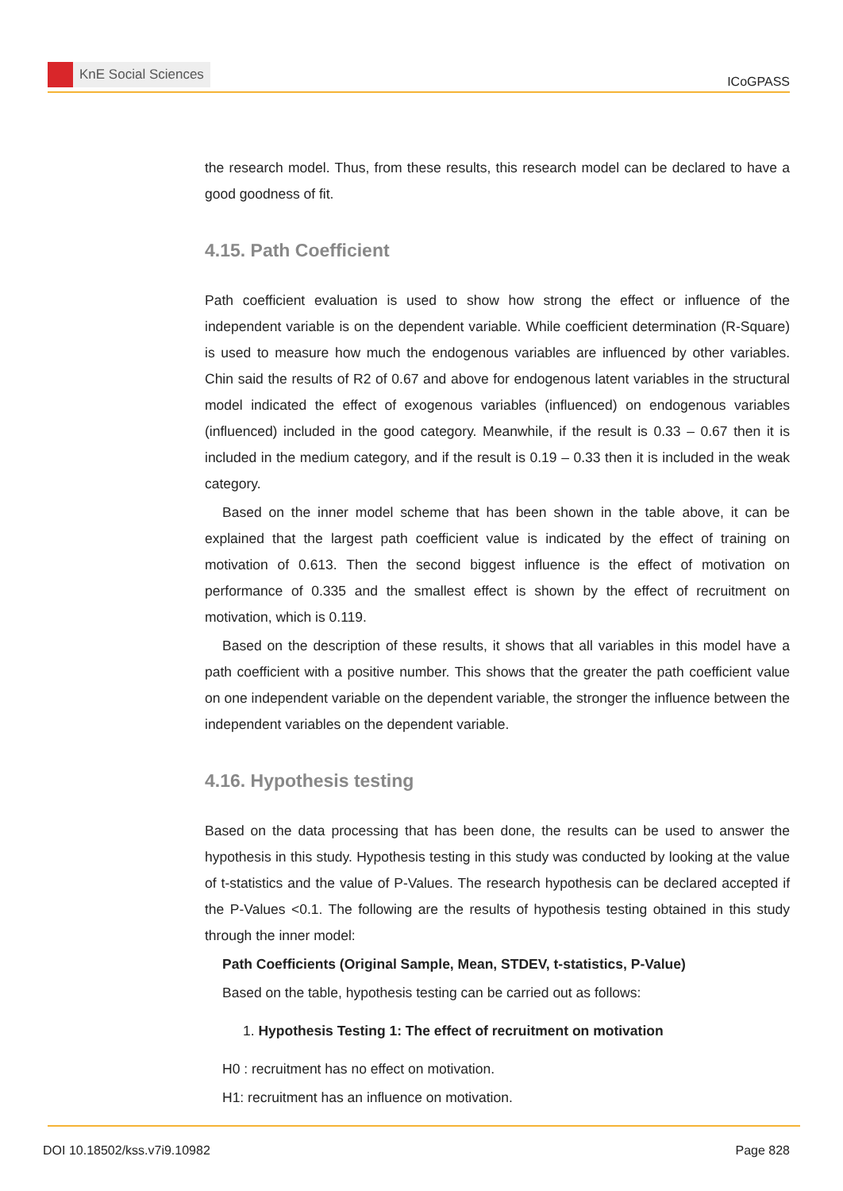KnE Social Sciences
ICoGPASS
the research model. Thus, from these results, this research model can be declared to have a good goodness of fit.
4.15. Path Coefficient
Path coefficient evaluation is used to show how strong the effect or influence of the independent variable is on the dependent variable. While coefficient determination (R-Square) is used to measure how much the endogenous variables are influenced by other variables. Chin said the results of R2 of 0.67 and above for endogenous latent variables in the structural model indicated the effect of exogenous variables (influenced) on endogenous variables (influenced) included in the good category. Meanwhile, if the result is 0.33 – 0.67 then it is included in the medium category, and if the result is 0.19 – 0.33 then it is included in the weak category.
Based on the inner model scheme that has been shown in the table above, it can be explained that the largest path coefficient value is indicated by the effect of training on motivation of 0.613. Then the second biggest influence is the effect of motivation on performance of 0.335 and the smallest effect is shown by the effect of recruitment on motivation, which is 0.119.
Based on the description of these results, it shows that all variables in this model have a path coefficient with a positive number. This shows that the greater the path coefficient value on one independent variable on the dependent variable, the stronger the influence between the independent variables on the dependent variable.
4.16. Hypothesis testing
Based on the data processing that has been done, the results can be used to answer the hypothesis in this study. Hypothesis testing in this study was conducted by looking at the value of t-statistics and the value of P-Values. The research hypothesis can be declared accepted if the P-Values <0.1. The following are the results of hypothesis testing obtained in this study through the inner model:
Path Coefficients (Original Sample, Mean, STDEV, t-statistics, P-Value)
Based on the table, hypothesis testing can be carried out as follows:
1. Hypothesis Testing 1: The effect of recruitment on motivation
H0 : recruitment has no effect on motivation.
H1: recruitment has an influence on motivation.
DOI 10.18502/kss.v7i9.10982 Page 828